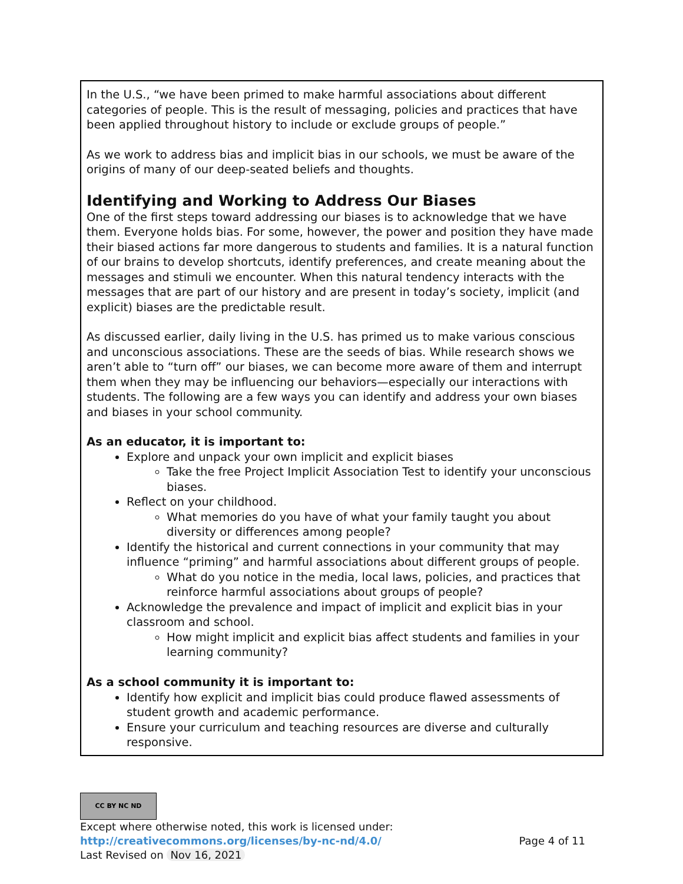In the U.S., “we have been primed to make harmful associations about different categories of people. This is the result of messaging, policies and practices that have been applied throughout history to include or exclude groups of people.”
As we work to address bias and implicit bias in our schools, we must be aware of the origins of many of our deep-seated beliefs and thoughts.
Identifying and Working to Address Our Biases
One of the first steps toward addressing our biases is to acknowledge that we have them. Everyone holds bias. For some, however, the power and position they have made their biased actions far more dangerous to students and families. It is a natural function of our brains to develop shortcuts, identify preferences, and create meaning about the messages and stimuli we encounter. When this natural tendency interacts with the messages that are part of our history and are present in today’s society, implicit (and explicit) biases are the predictable result.
As discussed earlier, daily living in the U.S. has primed us to make various conscious and unconscious associations. These are the seeds of bias. While research shows we aren’t able to “turn off” our biases, we can become more aware of them and interrupt them when they may be influencing our behaviors—especially our interactions with students. The following are a few ways you can identify and address your own biases and biases in your school community.
As an educator, it is important to:
Explore and unpack your own implicit and explicit biases
Take the free Project Implicit Association Test to identify your unconscious biases.
Reflect on your childhood.
What memories do you have of what your family taught you about diversity or differences among people?
Identify the historical and current connections in your community that may influence “priming” and harmful associations about different groups of people.
What do you notice in the media, local laws, policies, and practices that reinforce harmful associations about groups of people?
Acknowledge the prevalence and impact of implicit and explicit bias in your classroom and school.
How might implicit and explicit bias affect students and families in your learning community?
As a school community it is important to:
Identify how explicit and implicit bias could produce flawed assessments of student growth and academic performance.
Ensure your curriculum and teaching resources are diverse and culturally responsive.
CC BY NC ND
Except where otherwise noted, this work is licensed under:
http://creativecommons.org/licenses/by-nc-nd/4.0/ Page 4 of 11
Last Revised on Nov 16, 2021